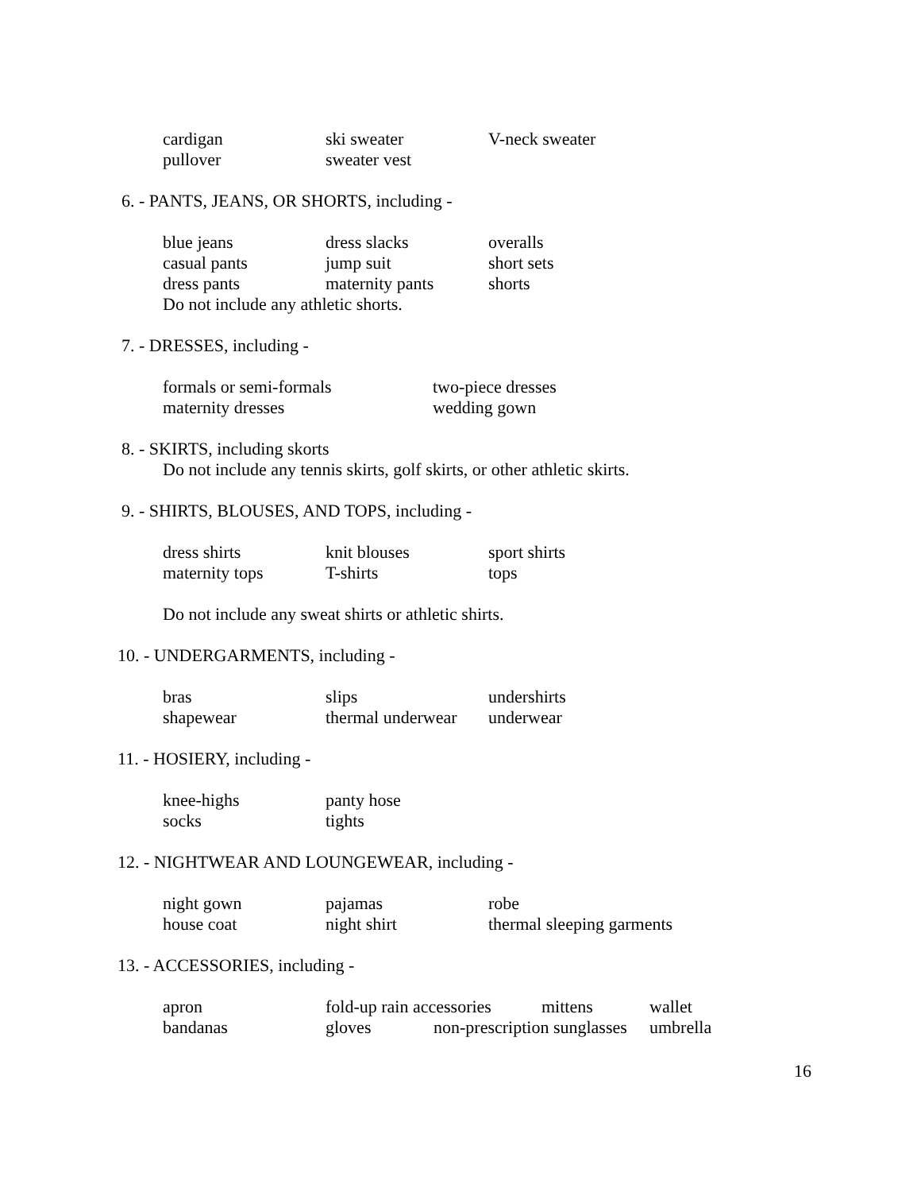cardigan ski sweater V-neck sweater
pullover sweater vest
6. - PANTS, JEANS, OR SHORTS, including -
blue jeans dress slacks overalls
casual pants jump suit short sets
dress pants maternity pants shorts
Do not include any athletic shorts.
7. - DRESSES, including -
formals or semi-formals two-piece dresses
maternity dresses wedding gown
8. - SKIRTS, including skorts
Do not include any tennis skirts, golf skirts, or other athletic skirts.
9. - SHIRTS, BLOUSES, AND TOPS, including -
dress shirts knit blouses sport shirts
maternity tops T-shirts tops
Do not include any sweat shirts or athletic shirts.
10. - UNDERGARMENTS, including -
bras slips undershirts
shapewear thermal underwear underwear
11. - HOSIERY, including -
knee-highs panty hose
socks tights
12. - NIGHTWEAR AND LOUNGEWEAR, including -
night gown pajamas robe
house coat night shirt thermal sleeping garments
13. - ACCESSORIES, including -
apron fold-up rain accessories mittens wallet
bandanas gloves non-prescription sunglasses umbrella
16